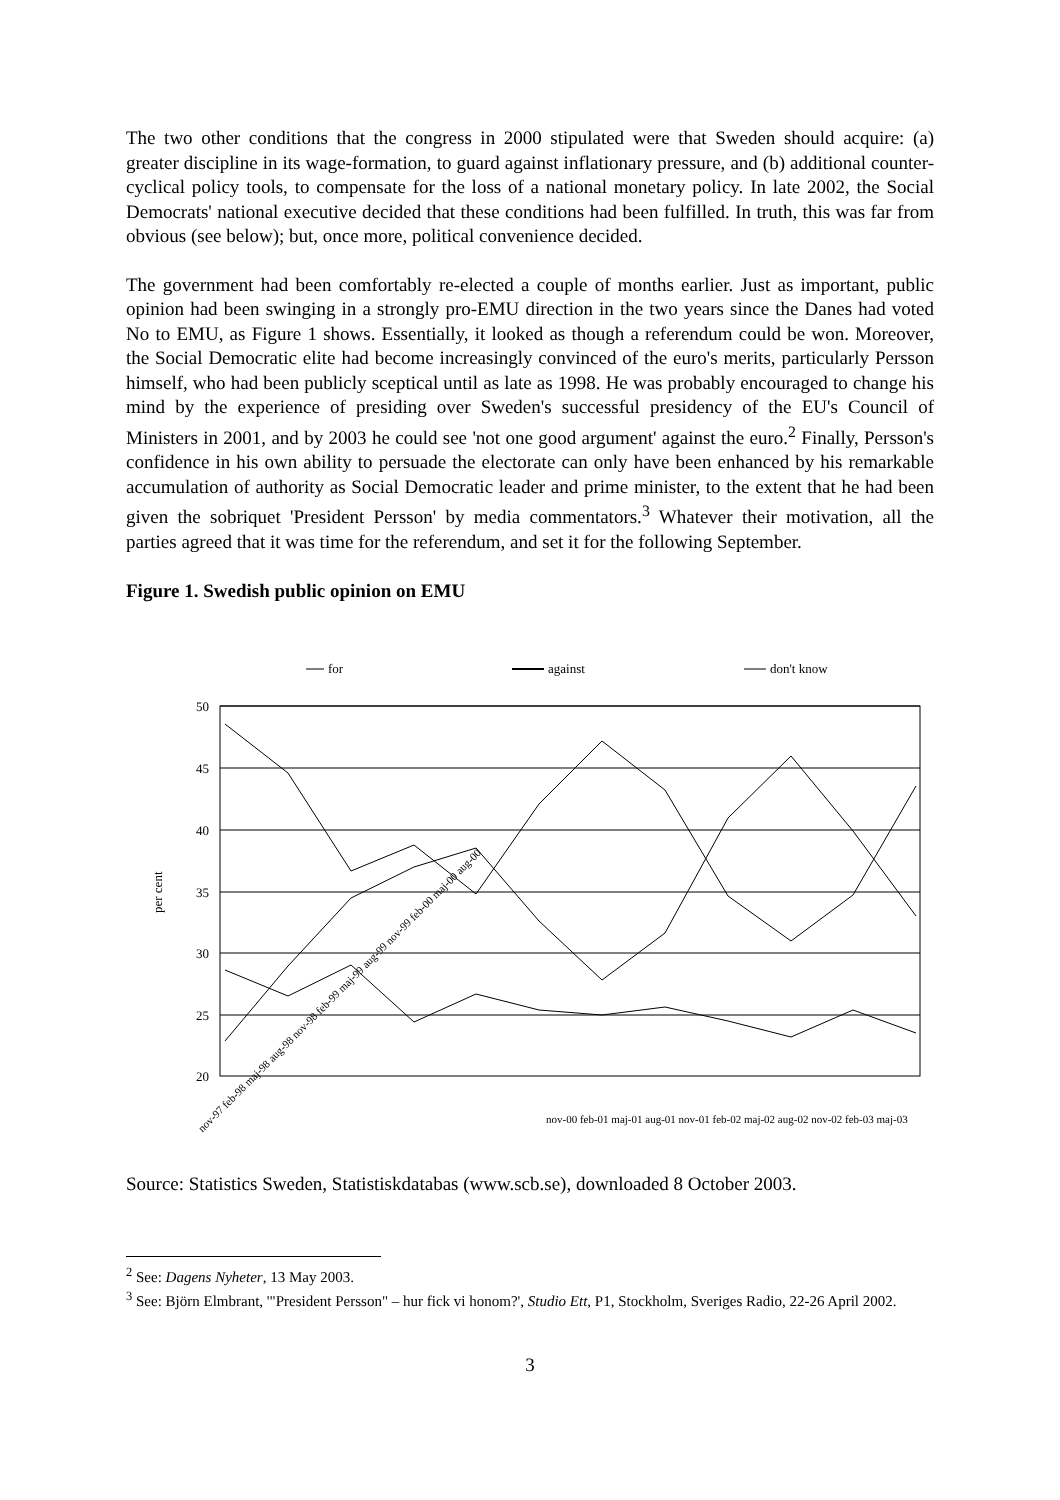The two other conditions that the congress in 2000 stipulated were that Sweden should acquire: (a) greater discipline in its wage-formation, to guard against inflationary pressure, and (b) additional counter-cyclical policy tools, to compensate for the loss of a national monetary policy. In late 2002, the Social Democrats' national executive decided that these conditions had been fulfilled. In truth, this was far from obvious (see below); but, once more, political convenience decided.
The government had been comfortably re-elected a couple of months earlier. Just as important, public opinion had been swinging in a strongly pro-EMU direction in the two years since the Danes had voted No to EMU, as Figure 1 shows. Essentially, it looked as though a referendum could be won. Moreover, the Social Democratic elite had become increasingly convinced of the euro's merits, particularly Persson himself, who had been publicly sceptical until as late as 1998. He was probably encouraged to change his mind by the experience of presiding over Sweden's successful presidency of the EU's Council of Ministers in 2001, and by 2003 he could see 'not one good argument' against the euro.<sup>2</sup> Finally, Persson's confidence in his own ability to persuade the electorate can only have been enhanced by his remarkable accumulation of authority as Social Democratic leader and prime minister, to the extent that he had been given the sobriquet 'President Persson' by media commentators.<sup>3</sup> Whatever their motivation, all the parties agreed that it was time for the referendum, and set it for the following September.
Figure 1. Swedish public opinion on EMU
for
against
don't know
50
45
40
35
30
25
20
per cent
nov-97 feb-98 maj-98 aug-98 nov-98 feb-99 maj-99 aug-99 nov-99 feb-00 maj-00 aug-00
nov-00 feb-01 maj-01 aug-01 nov-01 feb-02 maj-02 aug-02 nov-02 feb-03 maj-03
Source: Statistics Sweden, Statistiskdatabas (www.scb.se), downloaded 8 October 2003.
<sup>2</sup> See: Dagens Nyheter, 13 May 2003.
<sup>3</sup> See: Björn Elmbrant, '"President Persson" – hur fick vi honom?', Studio Ett, P1, Stockholm, Sveriges Radio, 22-26 April 2002.
3